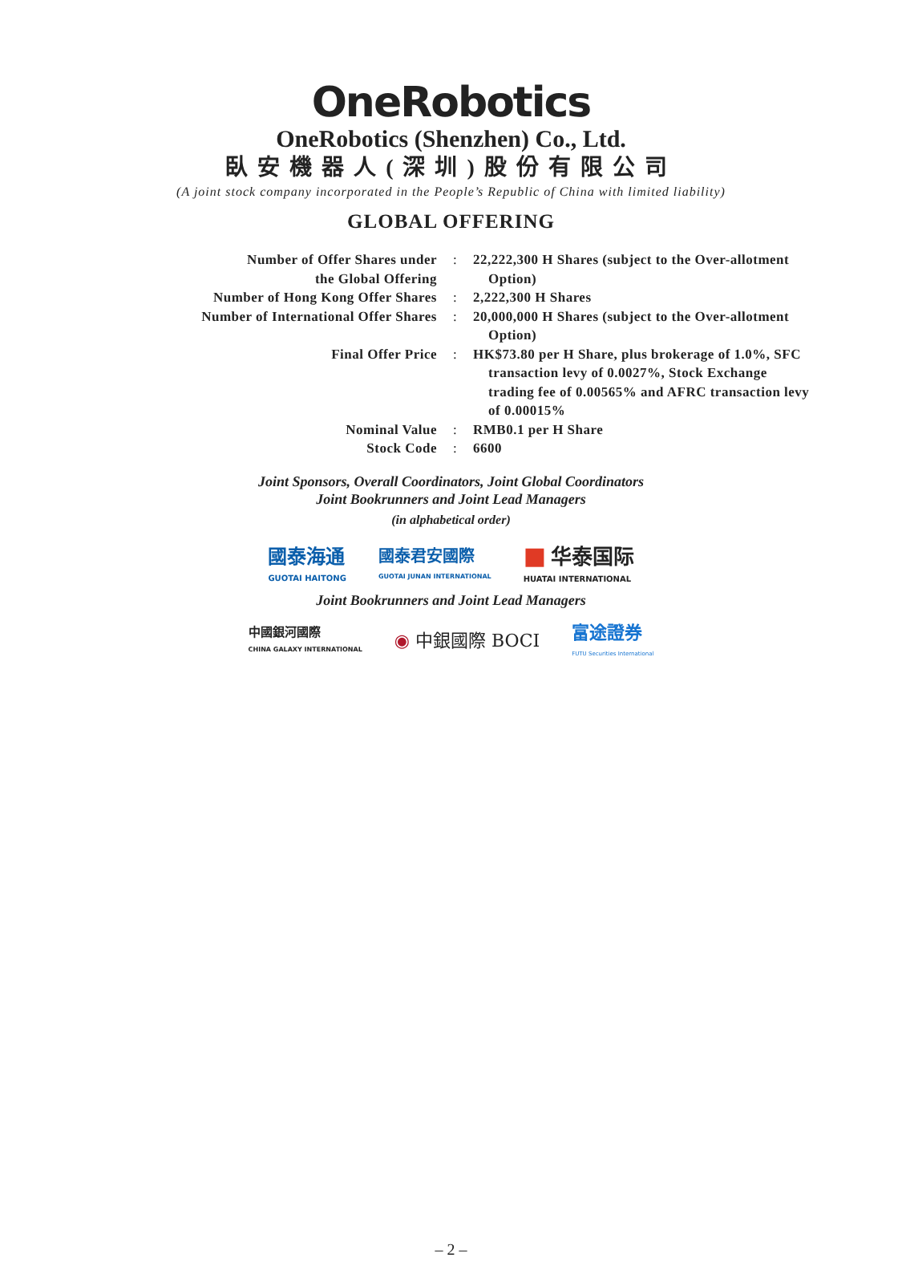OneRobotics
OneRobotics (Shenzhen) Co., Ltd.
臥安機器人(深圳)股份有限公司
(A joint stock company incorporated in the People’s Republic of China with limited liability)
GLOBAL OFFERING
| Number of Offer Shares under the Global Offering | : | 22,222,300 H Shares (subject to the Over-allotment Option) |
| Number of Hong Kong Offer Shares | : | 2,222,300 H Shares |
| Number of International Offer Shares | : | 20,000,000 H Shares (subject to the Over-allotment Option) |
| Final Offer Price | : | HK$73.80 per H Share, plus brokerage of 1.0%, SFC transaction levy of 0.0027%, Stock Exchange trading fee of 0.00565% and AFRC transaction levy of 0.00015% |
| Nominal Value | : | RMB0.1 per H Share |
| Stock Code | : | 6600 |
Joint Sponsors, Overall Coordinators, Joint Global Coordinators
Joint Bookrunners and Joint Lead Managers
(in alphabetical order)
國泰海通
GUOTAI HAITONG
國泰君安國際
GUOTAI JUNAN INTERNATIONAL
■ 华泰国际
HUATAI INTERNATIONAL
Joint Bookrunners and Joint Lead Managers
中國銀河國際
CHINA GALAXY INTERNATIONAL
◉ 中銀國際 BOCI
富途證券
FUTU Securities International
– 2 –